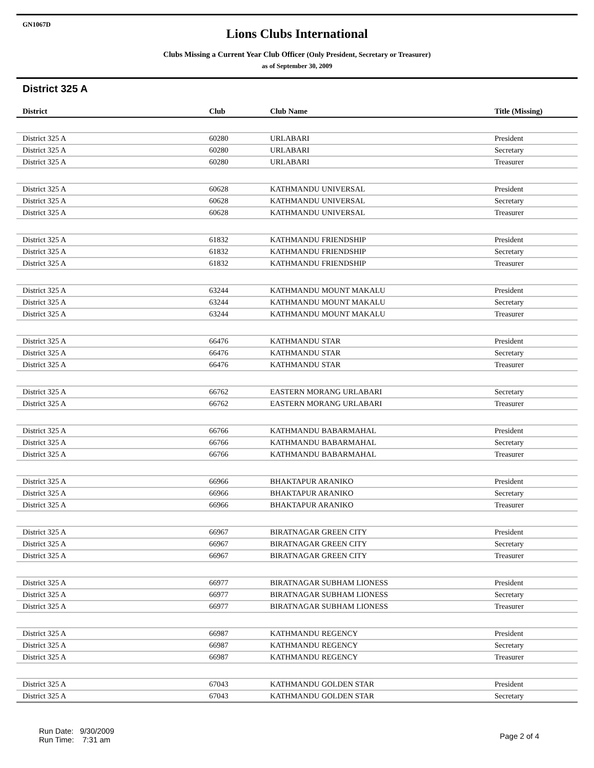GN1067D
Lions Clubs International
Clubs Missing a Current Year Club Officer (Only President, Secretary or Treasurer)
as of September 30, 2009
District 325 A
| District | Club | Club Name | Title (Missing) |
| --- | --- | --- | --- |
| District 325 A | 60280 | URLABARI | President |
| District 325 A | 60280 | URLABARI | Secretary |
| District 325 A | 60280 | URLABARI | Treasurer |
| District 325 A | 60628 | KATHMANDU UNIVERSAL | President |
| District 325 A | 60628 | KATHMANDU UNIVERSAL | Secretary |
| District 325 A | 60628 | KATHMANDU UNIVERSAL | Treasurer |
| District 325 A | 61832 | KATHMANDU FRIENDSHIP | President |
| District 325 A | 61832 | KATHMANDU FRIENDSHIP | Secretary |
| District 325 A | 61832 | KATHMANDU FRIENDSHIP | Treasurer |
| District 325 A | 63244 | KATHMANDU MOUNT MAKALU | President |
| District 325 A | 63244 | KATHMANDU MOUNT MAKALU | Secretary |
| District 325 A | 63244 | KATHMANDU MOUNT MAKALU | Treasurer |
| District 325 A | 66476 | KATHMANDU STAR | President |
| District 325 A | 66476 | KATHMANDU STAR | Secretary |
| District 325 A | 66476 | KATHMANDU STAR | Treasurer |
| District 325 A | 66762 | EASTERN MORANG URLABARI | Secretary |
| District 325 A | 66762 | EASTERN MORANG URLABARI | Treasurer |
| District 325 A | 66766 | KATHMANDU BABARMAHAL | President |
| District 325 A | 66766 | KATHMANDU BABARMAHAL | Secretary |
| District 325 A | 66766 | KATHMANDU BABARMAHAL | Treasurer |
| District 325 A | 66966 | BHAKTAPUR ARANIKO | President |
| District 325 A | 66966 | BHAKTAPUR ARANIKO | Secretary |
| District 325 A | 66966 | BHAKTAPUR ARANIKO | Treasurer |
| District 325 A | 66967 | BIRATNAGAR GREEN CITY | President |
| District 325 A | 66967 | BIRATNAGAR GREEN CITY | Secretary |
| District 325 A | 66967 | BIRATNAGAR GREEN CITY | Treasurer |
| District 325 A | 66977 | BIRATNAGAR SUBHAM LIONESS | President |
| District 325 A | 66977 | BIRATNAGAR SUBHAM LIONESS | Secretary |
| District 325 A | 66977 | BIRATNAGAR SUBHAM LIONESS | Treasurer |
| District 325 A | 66987 | KATHMANDU REGENCY | President |
| District 325 A | 66987 | KATHMANDU REGENCY | Secretary |
| District 325 A | 66987 | KATHMANDU REGENCY | Treasurer |
| District 325 A | 67043 | KATHMANDU GOLDEN STAR | President |
| District 325 A | 67043 | KATHMANDU GOLDEN STAR | Secretary |
Run Date: 9/30/2009
Run Time: 7:31 am
Page 2 of 4